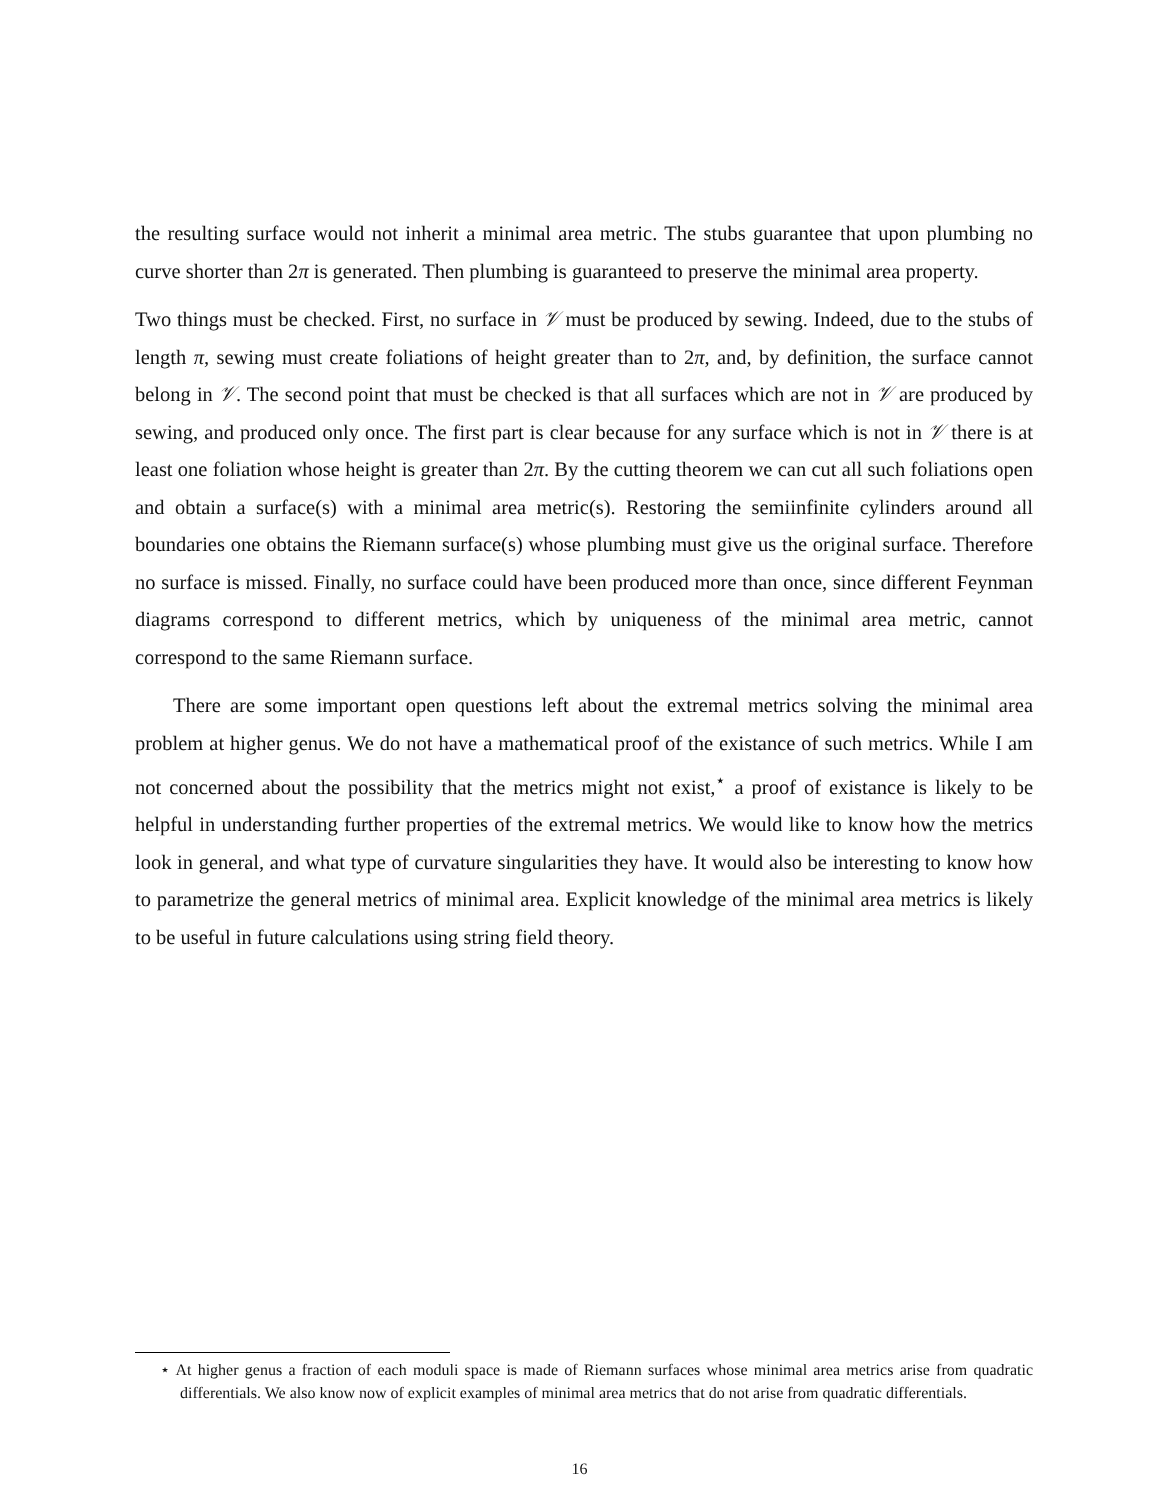the resulting surface would not inherit a minimal area metric. The stubs guarantee that upon plumbing no curve shorter than 2π is generated. Then plumbing is guaranteed to preserve the minimal area property.
Two things must be checked. First, no surface in 𝒱 must be produced by sewing. Indeed, due to the stubs of length π, sewing must create foliations of height greater than to 2π, and, by definition, the surface cannot belong in 𝒱. The second point that must be checked is that all surfaces which are not in 𝒱 are produced by sewing, and produced only once. The first part is clear because for any surface which is not in 𝒱 there is at least one foliation whose height is greater than 2π. By the cutting theorem we can cut all such foliations open and obtain a surface(s) with a minimal area metric(s). Restoring the semiinfinite cylinders around all boundaries one obtains the Riemann surface(s) whose plumbing must give us the original surface. Therefore no surface is missed. Finally, no surface could have been produced more than once, since different Feynman diagrams correspond to different metrics, which by uniqueness of the minimal area metric, cannot correspond to the same Riemann surface.
There are some important open questions left about the extremal metrics solving the minimal area problem at higher genus. We do not have a mathematical proof of the existance of such metrics. While I am not concerned about the possibility that the metrics might not exist,<sup>⋆</sup> a proof of existance is likely to be helpful in understanding further properties of the extremal metrics. We would like to know how the metrics look in general, and what type of curvature singularities they have. It would also be interesting to know how to parametrize the general metrics of minimal area. Explicit knowledge of the minimal area metrics is likely to be useful in future calculations using string field theory.
⋆ At higher genus a fraction of each moduli space is made of Riemann surfaces whose minimal area metrics arise from quadratic differentials. We also know now of explicit examples of minimal area metrics that do not arise from quadratic differentials.
16